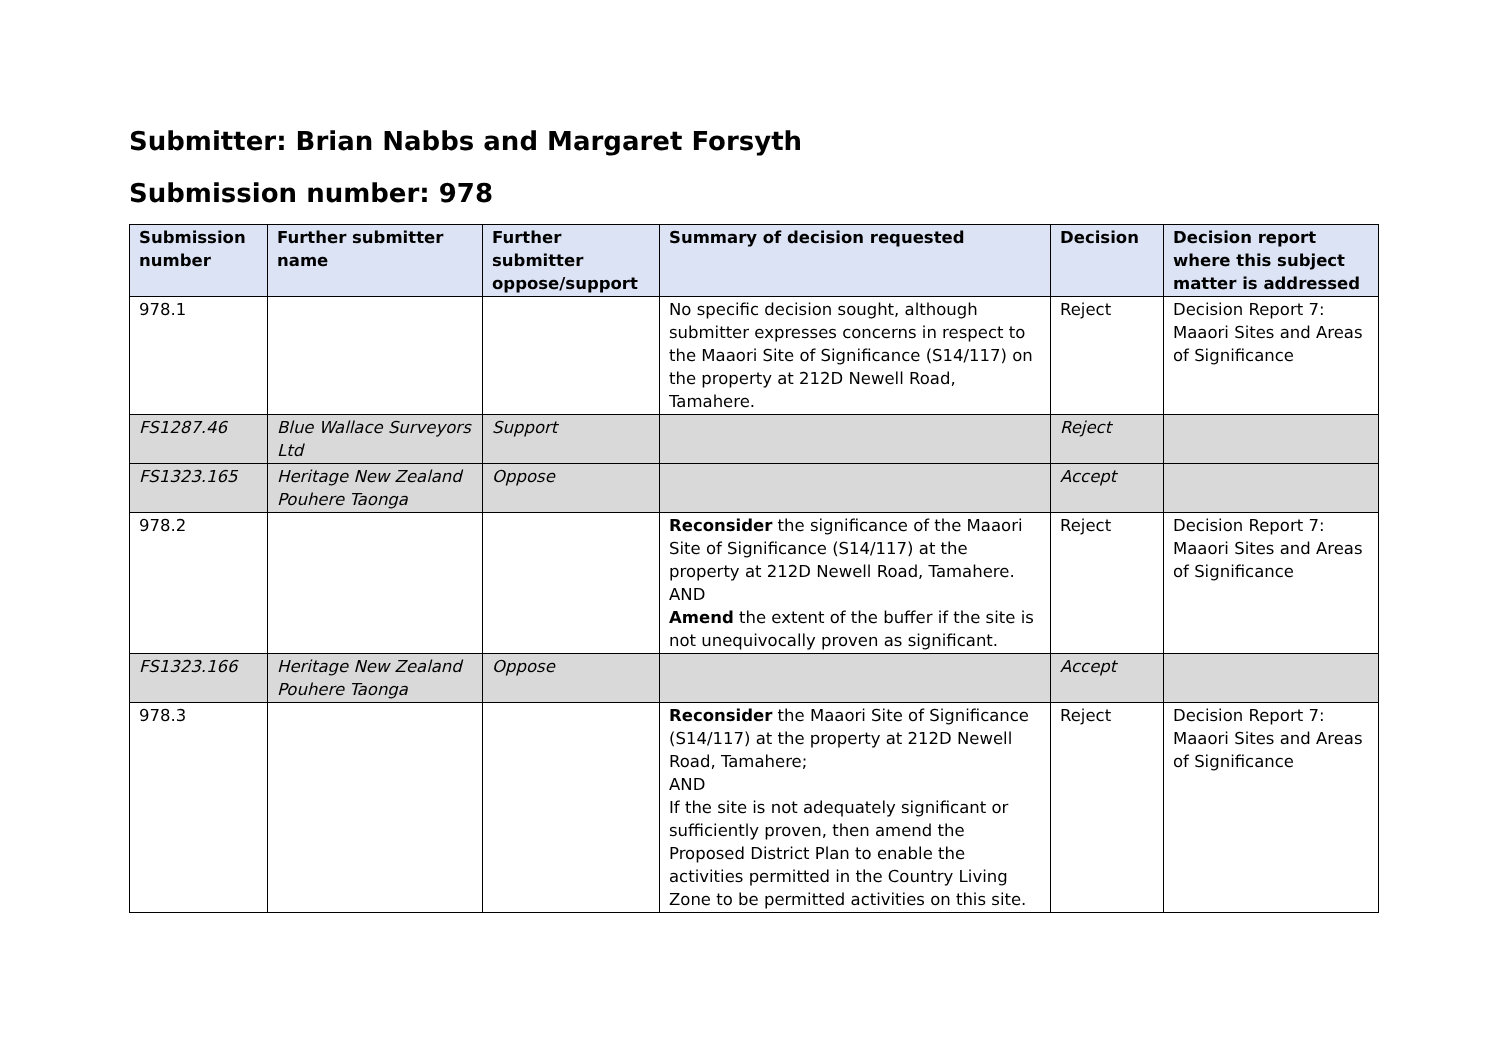Submitter: Brian Nabbs and Margaret Forsyth
Submission number: 978
| Submission number | Further submitter name | Further submitter oppose/support | Summary of decision requested | Decision | Decision report where this subject matter is addressed |
| --- | --- | --- | --- | --- | --- |
| 978.1 | | | No specific decision sought, although submitter expresses concerns in respect to the Maaori Site of Significance (S14/117) on the property at 212D Newell Road, Tamahere. | Reject | Decision Report 7: Maaori Sites and Areas of Significance |
| FS1287.46 | Blue Wallace Surveyors Ltd | Support | | Reject | |
| FS1323.165 | Heritage New Zealand Pouhere Taonga | Oppose | | Accept | |
| 978.2 | | | Reconsider the significance of the Maaori Site of Significance (S14/117) at the property at 212D Newell Road, Tamahere. AND Amend the extent of the buffer if the site is not unequivocally proven as significant. | Reject | Decision Report 7: Maaori Sites and Areas of Significance |
| FS1323.166 | Heritage New Zealand Pouhere Taonga | Oppose | | Accept | |
| 978.3 | | | Reconsider the Maaori Site of Significance (S14/117) at the property at 212D Newell Road, Tamahere; AND If the site is not adequately significant or sufficiently proven, then amend the Proposed District Plan to enable the activities permitted in the Country Living Zone to be permitted activities on this site. | Reject | Decision Report 7: Maaori Sites and Areas of Significance |